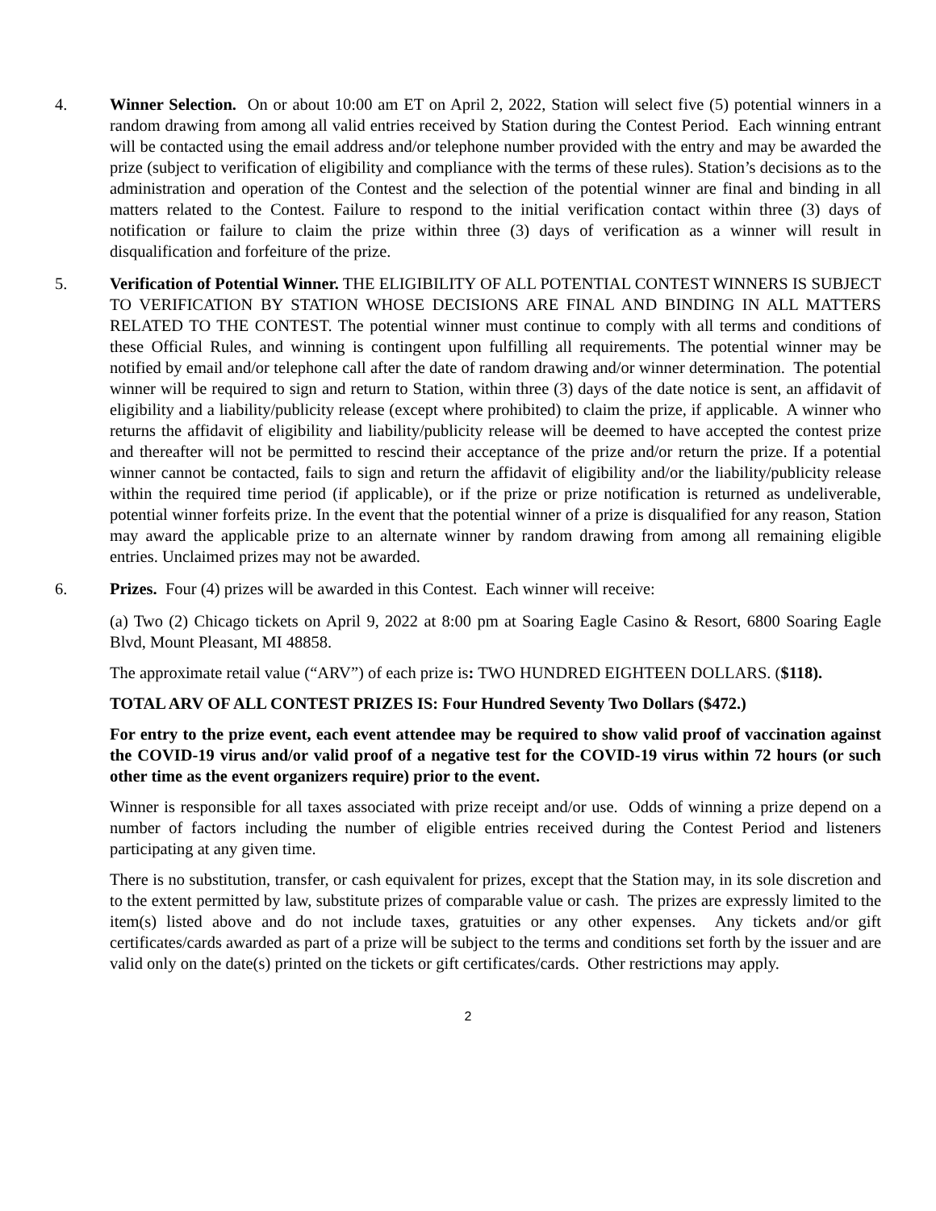4. Winner Selection. On or about 10:00 am ET on April 2, 2022, Station will select five (5) potential winners in a random drawing from among all valid entries received by Station during the Contest Period. Each winning entrant will be contacted using the email address and/or telephone number provided with the entry and may be awarded the prize (subject to verification of eligibility and compliance with the terms of these rules). Station’s decisions as to the administration and operation of the Contest and the selection of the potential winner are final and binding in all matters related to the Contest. Failure to respond to the initial verification contact within three (3) days of notification or failure to claim the prize within three (3) days of verification as a winner will result in disqualification and forfeiture of the prize.
5. Verification of Potential Winner. THE ELIGIBILITY OF ALL POTENTIAL CONTEST WINNERS IS SUBJECT TO VERIFICATION BY STATION WHOSE DECISIONS ARE FINAL AND BINDING IN ALL MATTERS RELATED TO THE CONTEST. The potential winner must continue to comply with all terms and conditions of these Official Rules, and winning is contingent upon fulfilling all requirements. The potential winner may be notified by email and/or telephone call after the date of random drawing and/or winner determination. The potential winner will be required to sign and return to Station, within three (3) days of the date notice is sent, an affidavit of eligibility and a liability/publicity release (except where prohibited) to claim the prize, if applicable. A winner who returns the affidavit of eligibility and liability/publicity release will be deemed to have accepted the contest prize and thereafter will not be permitted to rescind their acceptance of the prize and/or return the prize. If a potential winner cannot be contacted, fails to sign and return the affidavit of eligibility and/or the liability/publicity release within the required time period (if applicable), or if the prize or prize notification is returned as undeliverable, potential winner forfeits prize. In the event that the potential winner of a prize is disqualified for any reason, Station may award the applicable prize to an alternate winner by random drawing from among all remaining eligible entries. Unclaimed prizes may not be awarded.
6. Prizes. Four (4) prizes will be awarded in this Contest. Each winner will receive:
(a) Two (2) Chicago tickets on April 9, 2022 at 8:00 pm at Soaring Eagle Casino & Resort, 6800 Soaring Eagle Blvd, Mount Pleasant, MI 48858.
The approximate retail value (“ARV”) of each prize is: TWO HUNDRED EIGHTEEN DOLLARS. ($118).
TOTAL ARV OF ALL CONTEST PRIZES IS: Four Hundred Seventy Two Dollars ($472.)
For entry to the prize event, each event attendee may be required to show valid proof of vaccination against the COVID-19 virus and/or valid proof of a negative test for the COVID-19 virus within 72 hours (or such other time as the event organizers require) prior to the event.
Winner is responsible for all taxes associated with prize receipt and/or use. Odds of winning a prize depend on a number of factors including the number of eligible entries received during the Contest Period and listeners participating at any given time.
There is no substitution, transfer, or cash equivalent for prizes, except that the Station may, in its sole discretion and to the extent permitted by law, substitute prizes of comparable value or cash. The prizes are expressly limited to the item(s) listed above and do not include taxes, gratuities or any other expenses. Any tickets and/or gift certificates/cards awarded as part of a prize will be subject to the terms and conditions set forth by the issuer and are valid only on the date(s) printed on the tickets or gift certificates/cards. Other restrictions may apply.
2